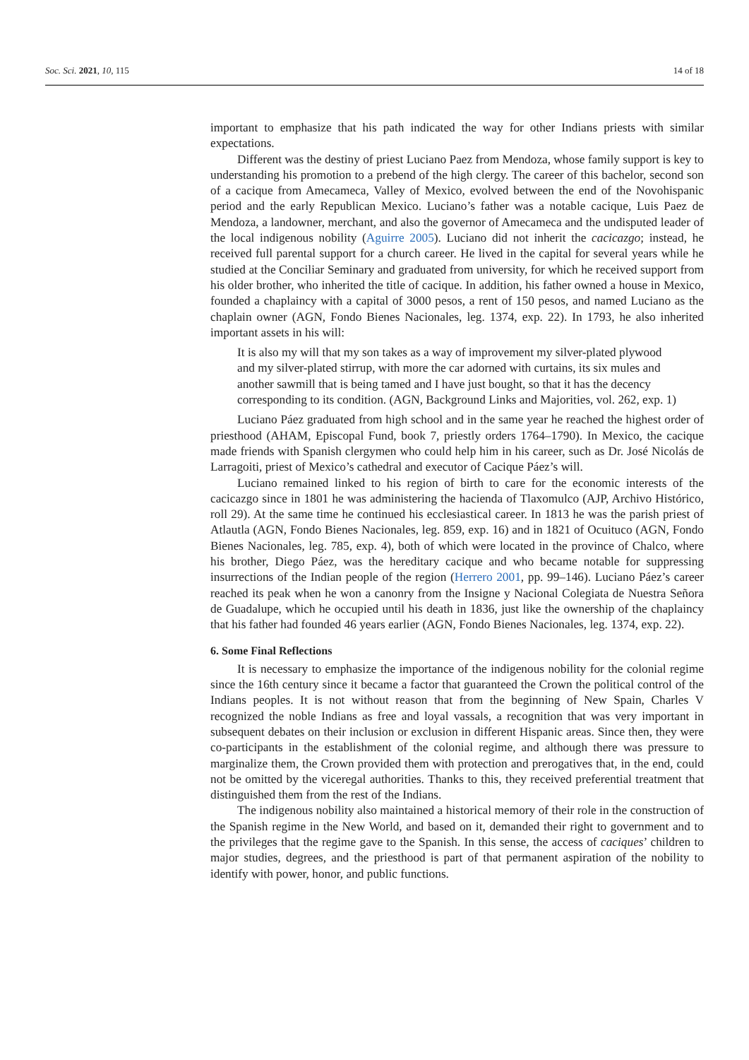Soc. Sci. 2021, 10, 115 14 of 18
important to emphasize that his path indicated the way for other Indians priests with similar expectations.
Different was the destiny of priest Luciano Paez from Mendoza, whose family support is key to understanding his promotion to a prebend of the high clergy. The career of this bachelor, second son of a cacique from Amecameca, Valley of Mexico, evolved between the end of the Novohispanic period and the early Republican Mexico. Luciano’s father was a notable cacique, Luis Paez de Mendoza, a landowner, merchant, and also the governor of Amecameca and the undisputed leader of the local indigenous nobility (Aguirre 2005). Luciano did not inherit the cacicazgo; instead, he received full parental support for a church career. He lived in the capital for several years while he studied at the Conciliar Seminary and graduated from university, for which he received support from his older brother, who inherited the title of cacique. In addition, his father owned a house in Mexico, founded a chaplaincy with a capital of 3000 pesos, a rent of 150 pesos, and named Luciano as the chaplain owner (AGN, Fondo Bienes Nacionales, leg. 1374, exp. 22). In 1793, he also inherited important assets in his will:
It is also my will that my son takes as a way of improvement my silver-plated plywood and my silver-plated stirrup, with more the car adorned with curtains, its six mules and another sawmill that is being tamed and I have just bought, so that it has the decency corresponding to its condition. (AGN, Background Links and Majorities, vol. 262, exp. 1)
Luciano Páez graduated from high school and in the same year he reached the highest order of priesthood (AHAM, Episcopal Fund, book 7, priestly orders 1764–1790). In Mexico, the cacique made friends with Spanish clergymen who could help him in his career, such as Dr. José Nicolás de Larragoiti, priest of Mexico’s cathedral and executor of Cacique Páez’s will.
Luciano remained linked to his region of birth to care for the economic interests of the cacicazgo since in 1801 he was administering the hacienda of Tlaxomulco (AJP, Archivo Histórico, roll 29). At the same time he continued his ecclesiastical career. In 1813 he was the parish priest of Atlautla (AGN, Fondo Bienes Nacionales, leg. 859, exp. 16) and in 1821 of Ocuituco (AGN, Fondo Bienes Nacionales, leg. 785, exp. 4), both of which were located in the province of Chalco, where his brother, Diego Páez, was the hereditary cacique and who became notable for suppressing insurrections of the Indian people of the region (Herrero 2001, pp. 99–146). Luciano Páez’s career reached its peak when he won a canonry from the Insigne y Nacional Colegiata de Nuestra Señora de Guadalupe, which he occupied until his death in 1836, just like the ownership of the chaplaincy that his father had founded 46 years earlier (AGN, Fondo Bienes Nacionales, leg. 1374, exp. 22).
6. Some Final Reflections
It is necessary to emphasize the importance of the indigenous nobility for the colonial regime since the 16th century since it became a factor that guaranteed the Crown the political control of the Indians peoples. It is not without reason that from the beginning of New Spain, Charles V recognized the noble Indians as free and loyal vassals, a recognition that was very important in subsequent debates on their inclusion or exclusion in different Hispanic areas. Since then, they were co-participants in the establishment of the colonial regime, and although there was pressure to marginalize them, the Crown provided them with protection and prerogatives that, in the end, could not be omitted by the viceregal authorities. Thanks to this, they received preferential treatment that distinguished them from the rest of the Indians.
The indigenous nobility also maintained a historical memory of their role in the construction of the Spanish regime in the New World, and based on it, demanded their right to government and to the privileges that the regime gave to the Spanish. In this sense, the access of caciques’ children to major studies, degrees, and the priesthood is part of that permanent aspiration of the nobility to identify with power, honor, and public functions.